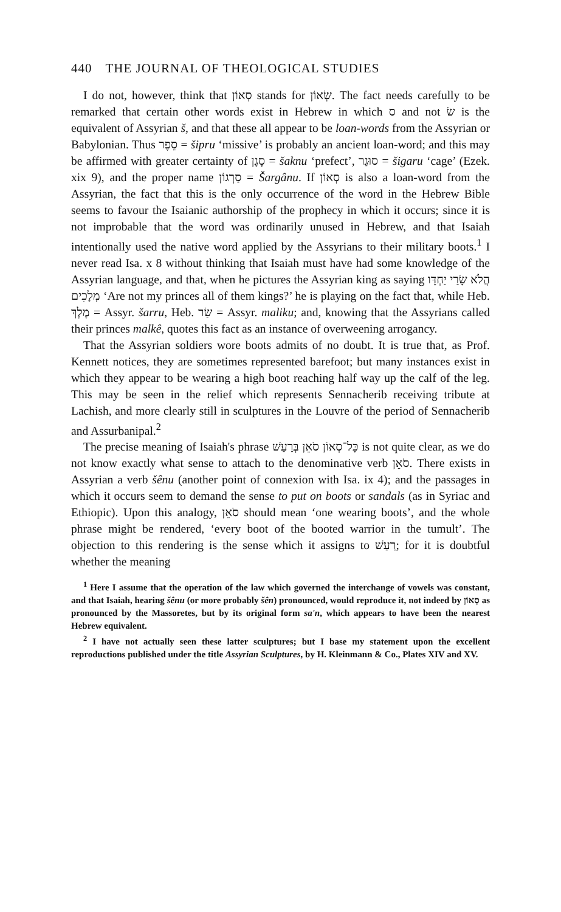440 THE JOURNAL OF THEOLOGICAL STUDIES
I do not, however, think that סְאוֹן stands for שְׂאוֹן. The fact needs carefully to be remarked that certain other words exist in Hebrew in which ס and not שׂ is the equivalent of Assyrian š, and that these all appear to be loan-words from the Assyrian or Babylonian. Thus סֵפֶר = šipru ‘missive’ is probably an ancient loan-word; and this may be affirmed with greater certainty of סָגָן = šaknu ‘prefect’, סוּגַר = šigaru ‘cage’ (Ezek. xix 9), and the proper name סַרְגוֹן = Šargânu. If סְאוֹן is also a loan-word from the Assyrian, the fact that this is the only occurrence of the word in the Hebrew Bible seems to favour the Isaianic authorship of the prophecy in which it occurs; since it is not improbable that the word was ordinarily unused in Hebrew, and that Isaiah intentionally used the native word applied by the Assyrians to their military boots.<sup>1</sup> I never read Isa. x 8 without thinking that Isaiah must have had some knowledge of the Assyrian language, and that, when he pictures the Assyrian king as saying הֲלֹא שָׂרַי יַחְדָּו מְלָכִים ‘Are not my princes all of them kings?’ he is playing on the fact that, while Heb. מֶלֶךְ = Assyr. šarru, Heb. שַׂר = Assyr. maliku; and, knowing that the Assyrians called their princes malkê, quotes this fact as an instance of overweening arrogancy.
That the Assyrian soldiers wore boots admits of no doubt. It is true that, as Prof. Kennett notices, they are sometimes represented barefoot; but many instances exist in which they appear to be wearing a high boot reaching half way up the calf of the leg. This may be seen in the relief which represents Sennacherib receiving tribute at Lachish, and more clearly still in sculptures in the Louvre of the period of Sennacherib and Assurbanipal.<sup>2</sup>
The precise meaning of Isaiah's phrase כָּל־סְאוֹן סֹאֵן בְּרַעַשׁ is not quite clear, as we do not know exactly what sense to attach to the denominative verb סֹאֵן. There exists in Assyrian a verb šênu (another point of connexion with Isa. ix 4); and the passages in which it occurs seem to demand the sense to put on boots or sandals (as in Syriac and Ethiopic). Upon this analogy, סֹאֵן should mean ‘one wearing boots’, and the whole phrase might be rendered, ‘every boot of the booted warrior in the tumult’. The objection to this rendering is the sense which it assigns to רַעַשׁ; for it is doubtful whether the meaning
<sup>1</sup> Here I assume that the operation of the law which governed the interchange of vowels was constant, and that Isaiah, hearing šênu (or more probably šên) pronounced, would reproduce it, not indeed by סְאוֹן as pronounced by the Massoretes, but by its original form sa'n, which appears to have been the nearest Hebrew equivalent.
<sup>2</sup> I have not actually seen these latter sculptures; but I base my statement upon the excellent reproductions published under the title Assyrian Sculptures, by H. Kleinmann & Co., Plates XIV and XV.